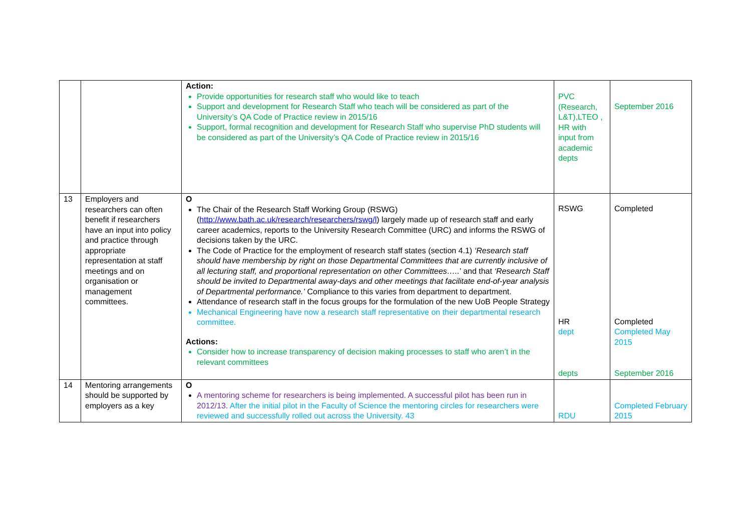| | | Action: Provide opportunities for research staff who would like to teach Support and development for Research Staff who teach will be considered as part of the University’s QA Code of Practice review in 2015/16 Support, formal recognition and development for Research Staff who supervise PhD students will be considered as part of the University’s QA Code of Practice review in 2015/16 | PVC (Research, L&T),LTEO , HR with input from academic depts | September 2016 |
| 13 | Employers and researchers can often benefit if researchers have an input into policy and practice through appropriate representation at staff meetings and on organisation or management committees. | O The Chair of the Research Staff Working Group (RSWG) ( http://www.bath.ac.uk/research/researchers/rswg/l ) largely made up of research staff and early career academics, reports to the University Research Committee (URC) and informs the RSWG of decisions taken by the URC. The Code of Practice for the employment of research staff states (section 4.1) ‘Research staff should have membership by right on those Departmental Committees that are currently inclusive of all lecturing staff, and proportional representation on other Committees….. ’ and that ‘Research Staff should be invited to Departmental away-days and other meetings that facilitate end-of-year analysis of Departmental performance.’ Compliance to this varies from department to department. Attendance of research staff in the focus groups for the formulation of the new UoB People Strategy Mechanical Engineering have now a research staff representative on their departmental research committee. Actions: Consider how to increase transparency of decision making processes to staff who aren’t in the relevant committees | RSWG HR dept depts | Completed Completed Completed May 2015 September 2016 |
| 14 | Mentoring arrangements should be supported by employers as a key | O A mentoring scheme for researchers is being implemented. A successful pilot has been run in 2012/13. After the initial pilot in the Faculty of Science the mentoring circles for researchers were reviewed and successfully rolled out across the University. 43 | RDU | Completed February 2015 |